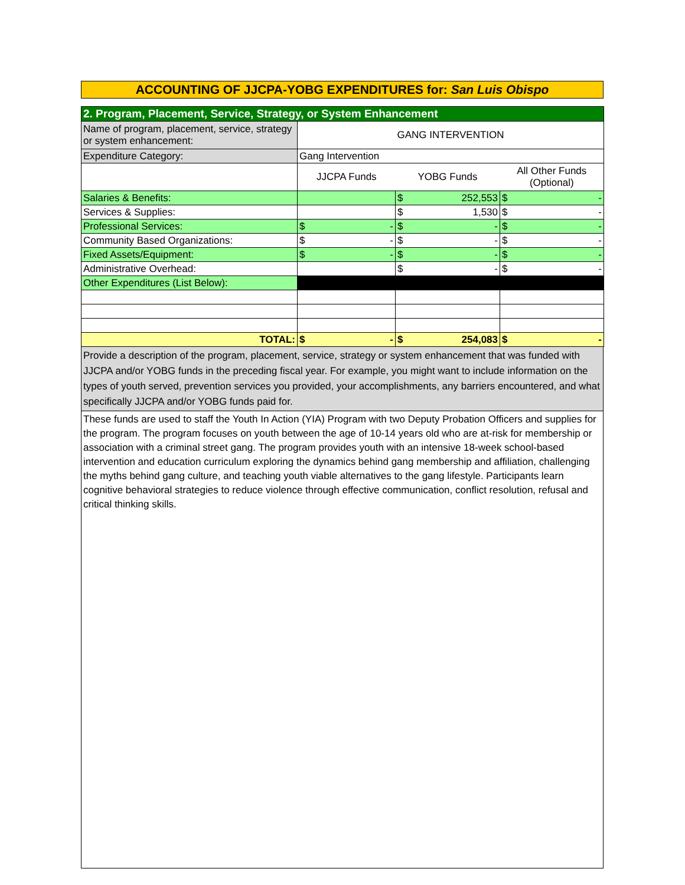ACCOUNTING OF JJCPA-YOBG EXPENDITURES for: San Luis Obispo
| 2. Program, Placement, Service, Strategy, or System Enhancement | | | |
| Name of program, placement, service, strategy or system enhancement: | GANG INTERVENTION | | |
| Expenditure Category: | Gang Intervention | | |
| | JJCPA Funds | YOBG Funds | All Other Funds (Optional) |
| Salaries & Benefits: | | $ 252,553 | $ - |
| Services & Supplies: | | $ 1,530 | $ - |
| Professional Services: | $ - | $ - | $ - |
| Community Based Organizations: | $ - | $ - | $ - |
| Fixed Assets/Equipment: | $ - | $ - | $ - |
| Administrative Overhead: | | $ - | $ - |
| Other Expenditures (List Below): | | | |
| TOTAL: | $ - | $ 254,083 | $ - |
Provide a description of the program, placement, service, strategy or system enhancement that was funded with JJCPA and/or YOBG funds in the preceding fiscal year. For example, you might want to include information on the types of youth served, prevention services you provided, your accomplishments, any barriers encountered, and what specifically JJCPA and/or YOBG funds paid for.
These funds are used to staff the Youth In Action (YIA) Program with two Deputy Probation Officers and supplies for the program. The program focuses on youth between the age of 10-14 years old who are at-risk for membership or association with a criminal street gang. The program provides youth with an intensive 18-week school-based intervention and education curriculum exploring the dynamics behind gang membership and affiliation, challenging the myths behind gang culture, and teaching youth viable alternatives to the gang lifestyle. Participants learn cognitive behavioral strategies to reduce violence through effective communication, conflict resolution, refusal and critical thinking skills.